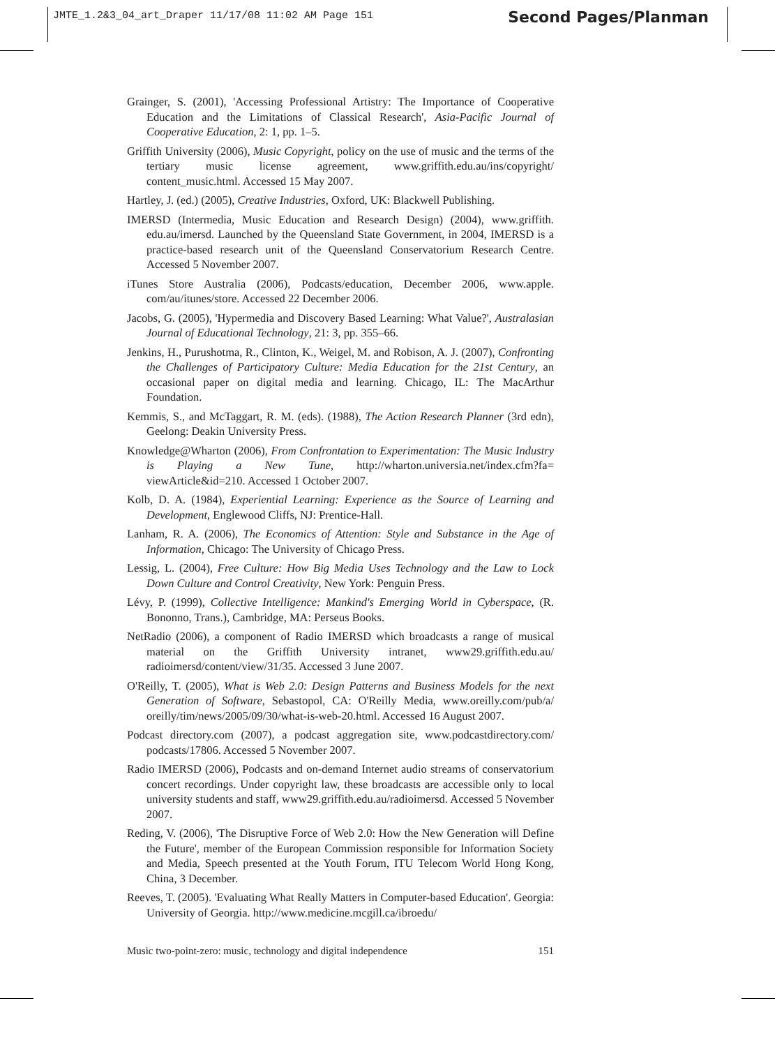JMTE_1.2&3_04_art_Draper 11/17/08 11:02 AM Page 151
Second Pages/Planman
Grainger, S. (2001), 'Accessing Professional Artistry: The Importance of Cooperative Education and the Limitations of Classical Research', Asia-Pacific Journal of Cooperative Education, 2: 1, pp. 1–5.
Griffith University (2006), Music Copyright, policy on the use of music and the terms of the tertiary music license agreement, www.griffith.edu.au/ins/copyright/ content_music.html. Accessed 15 May 2007.
Hartley, J. (ed.) (2005), Creative Industries, Oxford, UK: Blackwell Publishing.
IMERSD (Intermedia, Music Education and Research Design) (2004), www.griffith. edu.au/imersd. Launched by the Queensland State Government, in 2004, IMERSD is a practice-based research unit of the Queensland Conservatorium Research Centre. Accessed 5 November 2007.
iTunes Store Australia (2006), Podcasts/education, December 2006, www.apple. com/au/itunes/store. Accessed 22 December 2006.
Jacobs, G. (2005), 'Hypermedia and Discovery Based Learning: What Value?', Australasian Journal of Educational Technology, 21: 3, pp. 355–66.
Jenkins, H., Purushotma, R., Clinton, K., Weigel, M. and Robison, A. J. (2007), Confronting the Challenges of Participatory Culture: Media Education for the 21st Century, an occasional paper on digital media and learning. Chicago, IL: The MacArthur Foundation.
Kemmis, S., and McTaggart, R. M. (eds). (1988), The Action Research Planner (3rd edn), Geelong: Deakin University Press.
Knowledge@Wharton (2006), From Confrontation to Experimentation: The Music Industry is Playing a New Tune, http://wharton.universia.net/index.cfm?fa= viewArticle&id=210. Accessed 1 October 2007.
Kolb, D. A. (1984), Experiential Learning: Experience as the Source of Learning and Development, Englewood Cliffs, NJ: Prentice-Hall.
Lanham, R. A. (2006), The Economics of Attention: Style and Substance in the Age of Information, Chicago: The University of Chicago Press.
Lessig, L. (2004), Free Culture: How Big Media Uses Technology and the Law to Lock Down Culture and Control Creativity, New York: Penguin Press.
Lévy, P. (1999), Collective Intelligence: Mankind's Emerging World in Cyberspace, (R. Bononno, Trans.), Cambridge, MA: Perseus Books.
NetRadio (2006), a component of Radio IMERSD which broadcasts a range of musical material on the Griffith University intranet, www29.griffith.edu.au/ radioimersd/content/view/31/35. Accessed 3 June 2007.
O'Reilly, T. (2005), What is Web 2.0: Design Patterns and Business Models for the next Generation of Software, Sebastopol, CA: O'Reilly Media, www.oreilly.com/pub/a/ oreilly/tim/news/2005/09/30/what-is-web-20.html. Accessed 16 August 2007.
Podcast directory.com (2007), a podcast aggregation site, www.podcastdirectory.com/ podcasts/17806. Accessed 5 November 2007.
Radio IMERSD (2006), Podcasts and on-demand Internet audio streams of conservatorium concert recordings. Under copyright law, these broadcasts are accessible only to local university students and staff, www29.griffith.edu.au/radioimersd. Accessed 5 November 2007.
Reding, V. (2006), 'The Disruptive Force of Web 2.0: How the New Generation will Define the Future', member of the European Commission responsible for Information Society and Media, Speech presented at the Youth Forum, ITU Telecom World Hong Kong, China, 3 December.
Reeves, T. (2005). 'Evaluating What Really Matters in Computer-based Education'. Georgia: University of Georgia. http://www.medicine.mcgill.ca/ibroedu/
Music two-point-zero: music, technology and digital independence 151